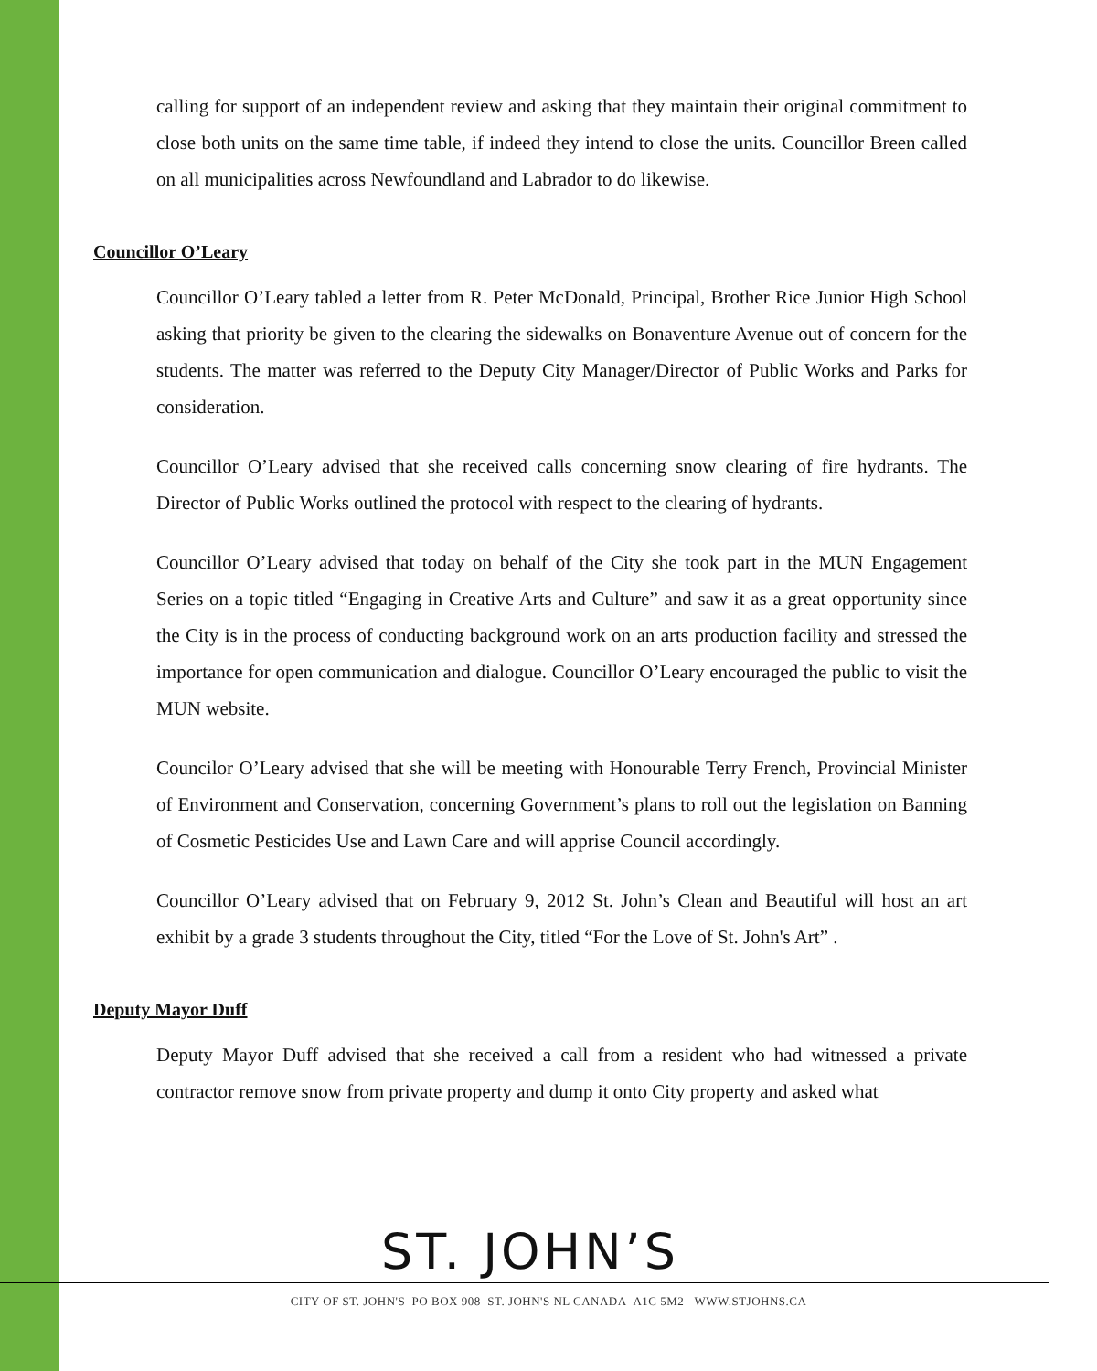calling for support of an independent review and asking that they maintain their original commitment to close both units on the same time table, if indeed they intend to close the units. Councillor Breen called on all municipalities across Newfoundland and Labrador to do likewise.
Councillor O’Leary
Councillor O’Leary tabled a letter from R. Peter McDonald, Principal, Brother Rice Junior High School asking that priority be given to the clearing the sidewalks on Bonaventure Avenue out of concern for the students. The matter was referred to the Deputy City Manager/Director of Public Works and Parks for consideration.
Councillor O’Leary advised that she received calls concerning snow clearing of fire hydrants. The Director of Public Works outlined the protocol with respect to the clearing of hydrants.
Councillor O’Leary advised that today on behalf of the City she took part in the MUN Engagement Series on a topic titled “Engaging in Creative Arts and Culture” and saw it as a great opportunity since the City is in the process of conducting background work on an arts production facility and stressed the importance for open communication and dialogue. Councillor O’Leary encouraged the public to visit the MUN website.
Councilor O’Leary advised that she will be meeting with Honourable Terry French, Provincial Minister of Environment and Conservation, concerning Government’s plans to roll out the legislation on Banning of Cosmetic Pesticides Use and Lawn Care and will apprise Council accordingly.
Councillor O’Leary advised that on February 9, 2012 St. John’s Clean and Beautiful will host an art exhibit by a grade 3 students throughout the City, titled “For the Love of St. John's Art” .
Deputy Mayor Duff
Deputy Mayor Duff advised that she received a call from a resident who had witnessed a private contractor remove snow from private property and dump it onto City property and asked what
ST. JOHN’S
CITY OF ST. JOHN'S PO BOX 908 ST. JOHN'S NL CANADA A1C 5M2 WWW.STJOHNS.CA